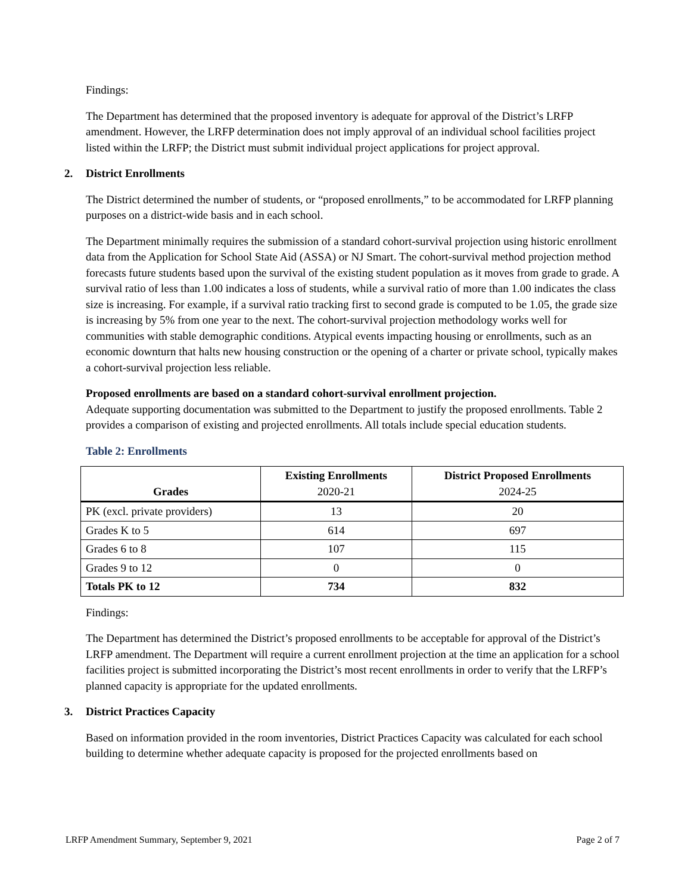Findings:
The Department has determined that the proposed inventory is adequate for approval of the District’s LRFP amendment. However, the LRFP determination does not imply approval of an individual school facilities project listed within the LRFP; the District must submit individual project applications for project approval.
2. District Enrollments
The District determined the number of students, or “proposed enrollments,” to be accommodated for LRFP planning purposes on a district-wide basis and in each school.
The Department minimally requires the submission of a standard cohort-survival projection using historic enrollment data from the Application for School State Aid (ASSA) or NJ Smart. The cohort-survival method projection method forecasts future students based upon the survival of the existing student population as it moves from grade to grade. A survival ratio of less than 1.00 indicates a loss of students, while a survival ratio of more than 1.00 indicates the class size is increasing. For example, if a survival ratio tracking first to second grade is computed to be 1.05, the grade size is increasing by 5% from one year to the next. The cohort-survival projection methodology works well for communities with stable demographic conditions. Atypical events impacting housing or enrollments, such as an economic downturn that halts new housing construction or the opening of a charter or private school, typically makes a cohort-survival projection less reliable.
Proposed enrollments are based on a standard cohort-survival enrollment projection.
Adequate supporting documentation was submitted to the Department to justify the proposed enrollments. Table 2 provides a comparison of existing and projected enrollments. All totals include special education students.
Table 2: Enrollments
| Grades | Existing Enrollments 2020-21 | District Proposed Enrollments 2024-25 |
| --- | --- | --- |
| PK (excl. private providers) | 13 | 20 |
| Grades K to 5 | 614 | 697 |
| Grades 6 to 8 | 107 | 115 |
| Grades 9 to 12 | 0 | 0 |
| Totals PK to 12 | 734 | 832 |
Findings:
The Department has determined the District’s proposed enrollments to be acceptable for approval of the District’s LRFP amendment. The Department will require a current enrollment projection at the time an application for a school facilities project is submitted incorporating the District’s most recent enrollments in order to verify that the LRFP’s planned capacity is appropriate for the updated enrollments.
3. District Practices Capacity
Based on information provided in the room inventories, District Practices Capacity was calculated for each school building to determine whether adequate capacity is proposed for the projected enrollments based on
LRFP Amendment Summary, September 9, 2021 Page 2 of 7